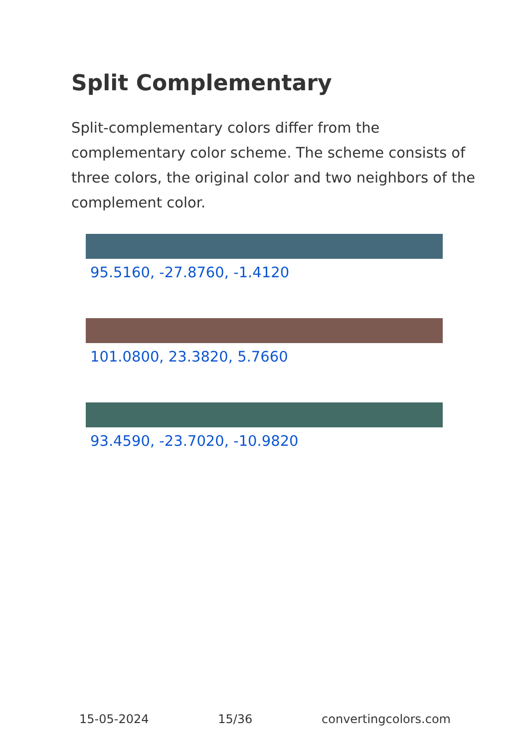Split Complementary
Split-complementary colors differ from the complementary color scheme. The scheme consists of three colors, the original color and two neighbors of the complement color.
95.5160, -27.8760, -1.4120
101.0800, 23.3820, 5.7660
93.4590, -23.7020, -10.9820
15-05-2024 15/36 convertingcolors.com